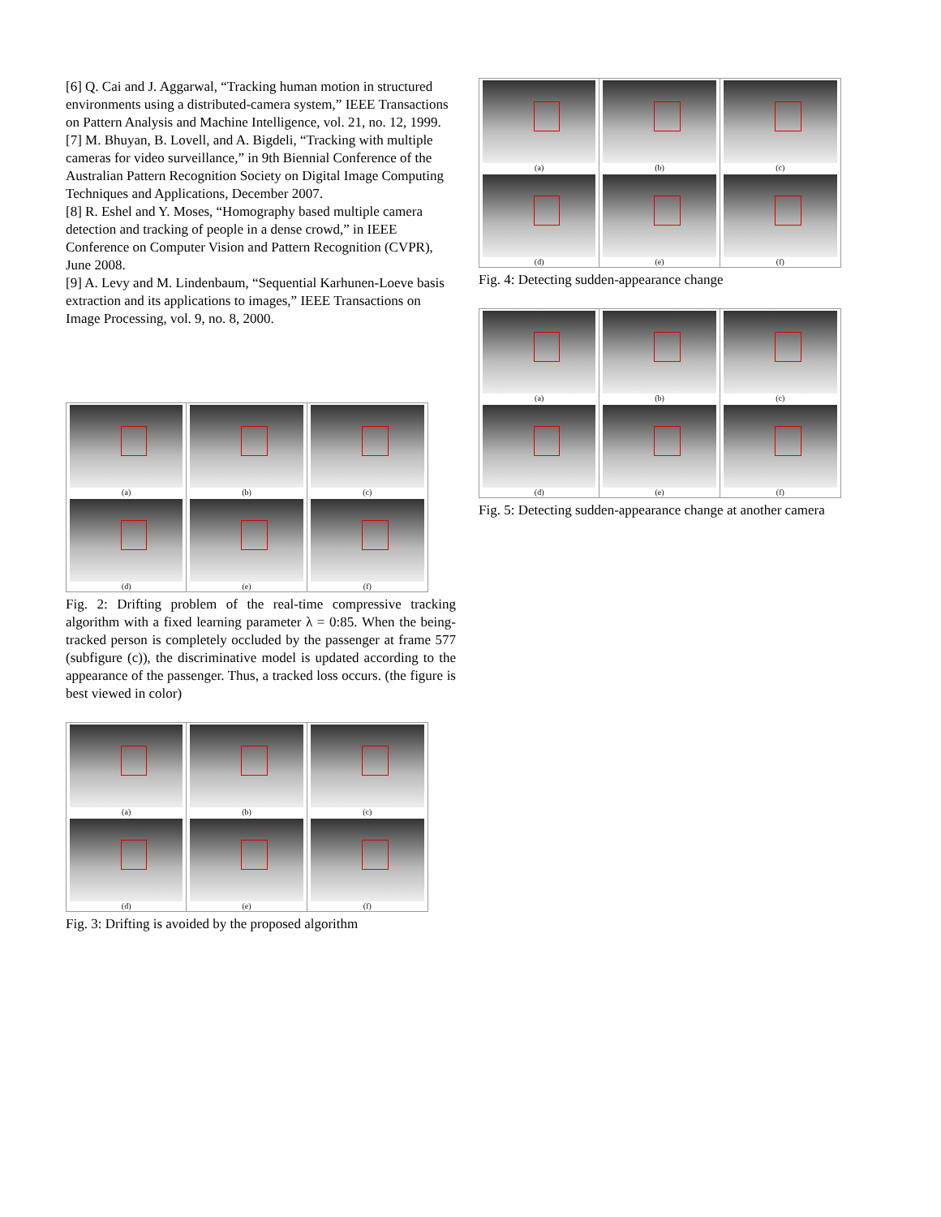[6] Q. Cai and J. Aggarwal, “Tracking human motion in structured environments using a distributed-camera system,” IEEE Transactions on Pattern Analysis and Machine Intelligence, vol. 21, no. 12, 1999.
[7] M. Bhuyan, B. Lovell, and A. Bigdeli, “Tracking with multiple cameras for video surveillance,” in 9th Biennial Conference of the Australian Pattern Recognition Society on Digital Image Computing Techniques and Applications, December 2007.
[8] R. Eshel and Y. Moses, “Homography based multiple camera detection and tracking of people in a dense crowd,” in IEEE Conference on Computer Vision and Pattern Recognition (CVPR), June 2008.
[9] A. Levy and M. Lindenbaum, “Sequential Karhunen-Loeve basis extraction and its applications to images,” IEEE Transactions on Image Processing, vol. 9, no. 8, 2000.
(a)
(b)
(c)
(d)
(e)
(f)
Fig. 2: Drifting problem of the real-time compressive tracking algorithm with a fixed learning parameter λ = 0:85. When the being-tracked person is completely occluded by the passenger at frame 577 (subfigure (c)), the discriminative model is updated according to the appearance of the passenger. Thus, a tracked loss occurs. (the figure is best viewed in color)
(a)
(b)
(c)
(d)
(e)
(f)
Fig. 3: Drifting is avoided by the proposed algorithm
(a)
(b)
(c)
(d)
(e)
(f)
Fig. 4: Detecting sudden-appearance change
(a)
(b)
(c)
(d)
(e)
(f)
Fig. 5: Detecting sudden-appearance change at another camera